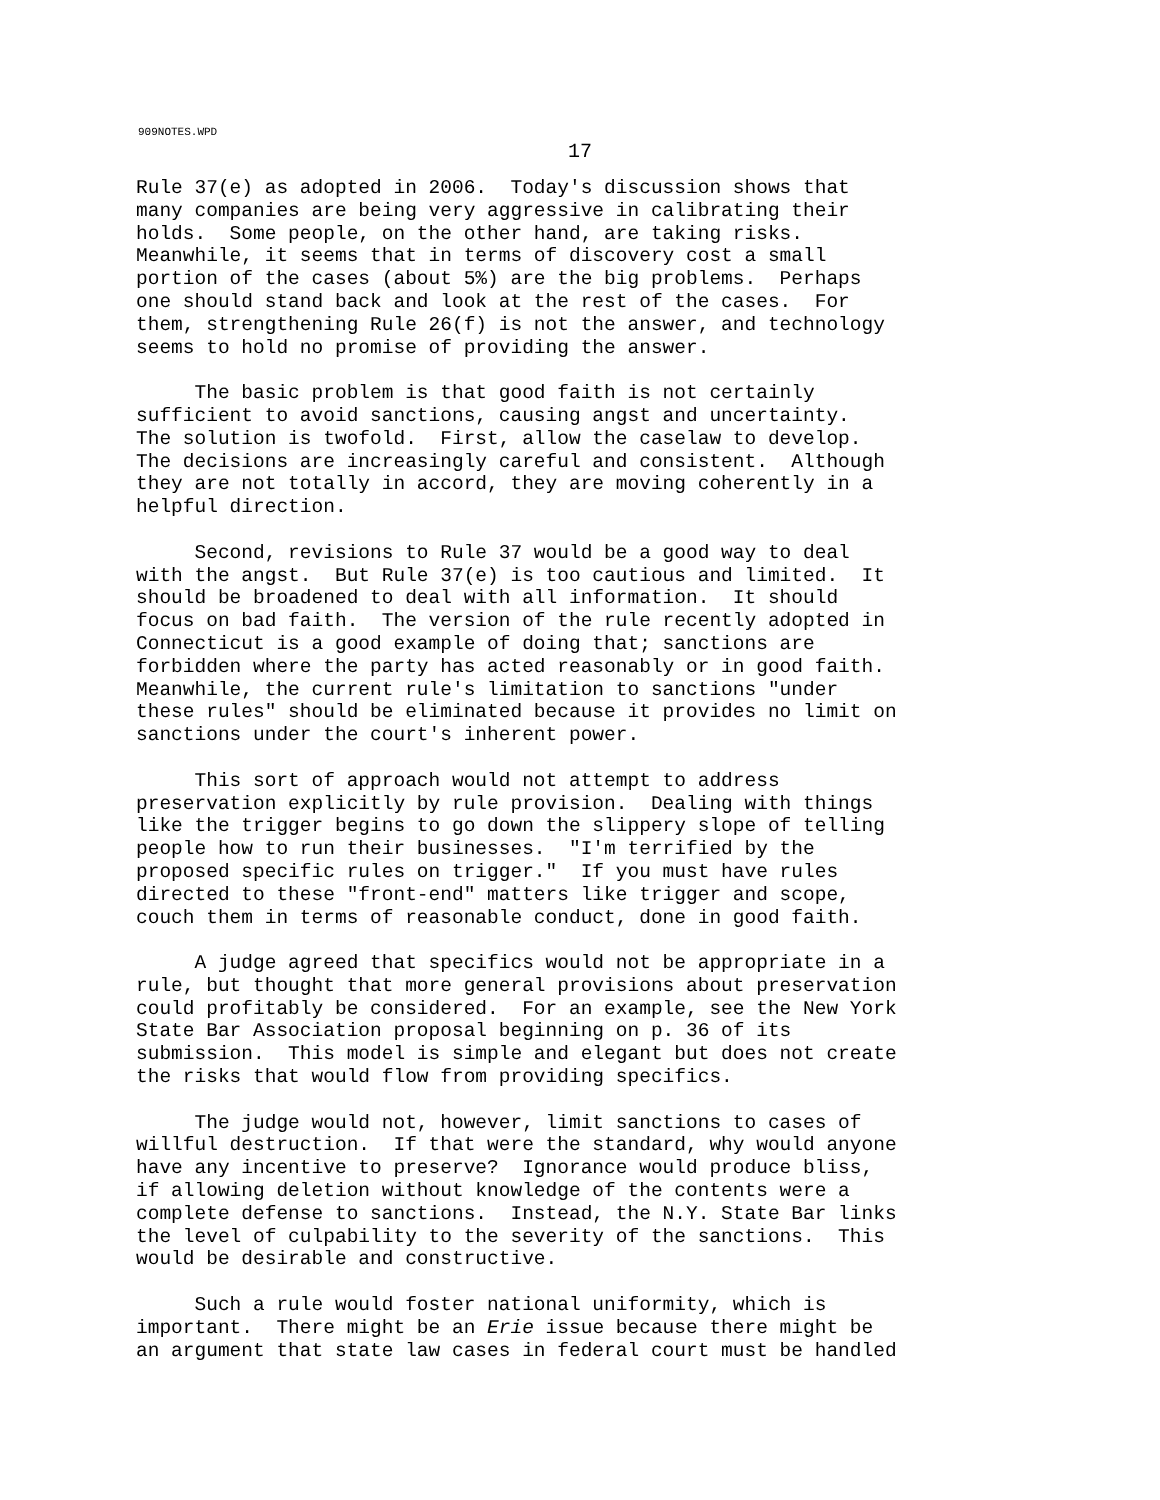909NOTES.WPD
17
Rule 37(e) as adopted in 2006. Today's discussion shows that many companies are being very aggressive in calibrating their holds. Some people, on the other hand, are taking risks. Meanwhile, it seems that in terms of discovery cost a small portion of the cases (about 5%) are the big problems. Perhaps one should stand back and look at the rest of the cases. For them, strengthening Rule 26(f) is not the answer, and technology seems to hold no promise of providing the answer.
The basic problem is that good faith is not certainly sufficient to avoid sanctions, causing angst and uncertainty. The solution is twofold. First, allow the caselaw to develop. The decisions are increasingly careful and consistent. Although they are not totally in accord, they are moving coherently in a helpful direction.
Second, revisions to Rule 37 would be a good way to deal with the angst. But Rule 37(e) is too cautious and limited. It should be broadened to deal with all information. It should focus on bad faith. The version of the rule recently adopted in Connecticut is a good example of doing that; sanctions are forbidden where the party has acted reasonably or in good faith. Meanwhile, the current rule's limitation to sanctions "under these rules" should be eliminated because it provides no limit on sanctions under the court's inherent power.
This sort of approach would not attempt to address preservation explicitly by rule provision. Dealing with things like the trigger begins to go down the slippery slope of telling people how to run their businesses. "I'm terrified by the proposed specific rules on trigger." If you must have rules directed to these "front-end" matters like trigger and scope, couch them in terms of reasonable conduct, done in good faith.
A judge agreed that specifics would not be appropriate in a rule, but thought that more general provisions about preservation could profitably be considered. For an example, see the New York State Bar Association proposal beginning on p. 36 of its submission. This model is simple and elegant but does not create the risks that would flow from providing specifics.
The judge would not, however, limit sanctions to cases of willful destruction. If that were the standard, why would anyone have any incentive to preserve? Ignorance would produce bliss, if allowing deletion without knowledge of the contents were a complete defense to sanctions. Instead, the N.Y. State Bar links the level of culpability to the severity of the sanctions. This would be desirable and constructive.
Such a rule would foster national uniformity, which is important. There might be an Erie issue because there might be an argument that state law cases in federal court must be handled